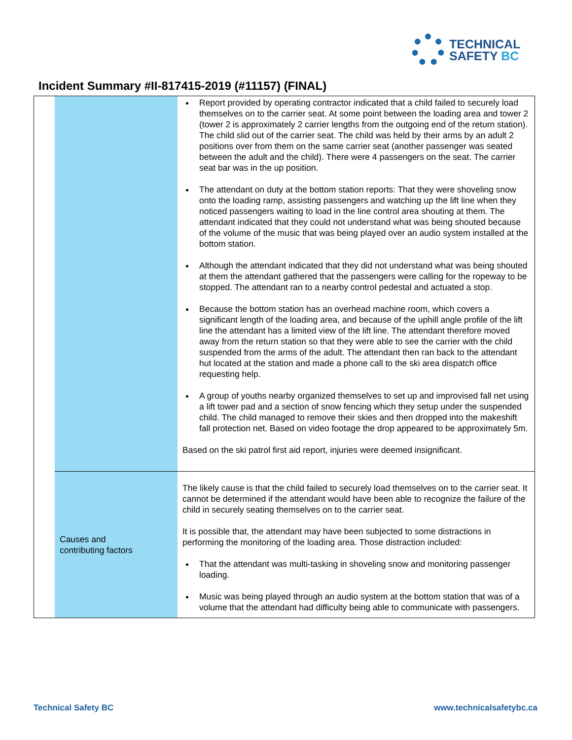TECHNICAL
SAFETY BC
Incident Summary #II-817415-2019 (#11157) (FINAL)
| | | Report provided by operating contractor indicated that a child failed to securely load themselves on to the carrier seat. At some point between the loading area and tower 2 (tower 2 is approximately 2 carrier lengths from the outgoing end of the return station). The child slid out of the carrier seat. The child was held by their arms by an adult 2 positions over from them on the same carrier seat (another passenger was seated between the adult and the child). There were 4 passengers on the seat. The carrier seat bar was in the up position. The attendant on duty at the bottom station reports: That they were shoveling snow onto the loading ramp, assisting passengers and watching up the lift line when they noticed passengers waiting to load in the line control area shouting at them. The attendant indicated that they could not understand what was being shouted because of the volume of the music that was being played over an audio system installed at the bottom station. Although the attendant indicated that they did not understand what was being shouted at them the attendant gathered that the passengers were calling for the ropeway to be stopped. The attendant ran to a nearby control pedestal and actuated a stop. Because the bottom station has an overhead machine room, which covers a significant length of the loading area, and because of the uphill angle profile of the lift line the attendant has a limited view of the lift line. The attendant therefore moved away from the return station so that they were able to see the carrier with the child suspended from the arms of the adult. The attendant then ran back to the attendant hut located at the station and made a phone call to the ski area dispatch office requesting help. A group of youths nearby organized themselves to set up and improvised fall net using a lift tower pad and a section of snow fencing which they setup under the suspended child. The child managed to remove their skies and then dropped into the makeshift fall protection net. Based on video footage the drop appeared to be approximately 5m. Based on the ski patrol first aid report, injuries were deemed insignificant. |
| | Causes and contributing factors | The likely cause is that the child failed to securely load themselves on to the carrier seat. It cannot be determined if the attendant would have been able to recognize the failure of the child in securely seating themselves on to the carrier seat. It is possible that, the attendant may have been subjected to some distractions in performing the monitoring of the loading area. Those distraction included: That the attendant was multi-tasking in shoveling snow and monitoring passenger loading. Music was being played through an audio system at the bottom station that was of a volume that the attendant had difficulty being able to communicate with passengers. |
Technical Safety BC www.technicalsafetybc.ca